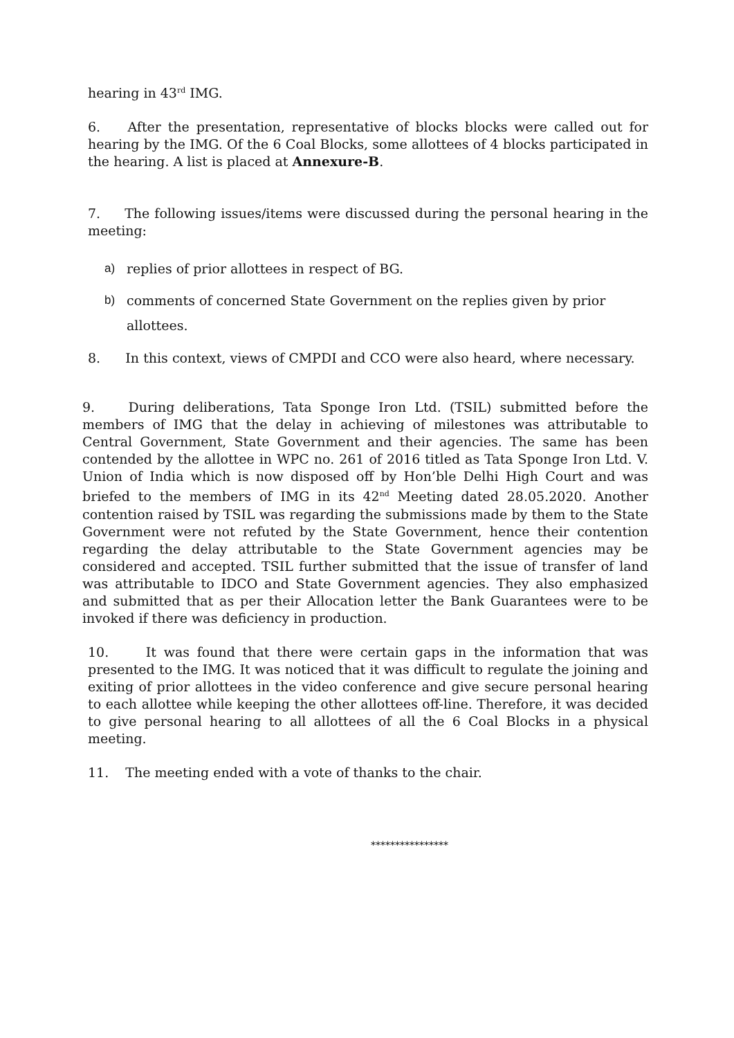hearing in 43<sup>rd</sup> IMG.
6. After the presentation, representative of blocks blocks were called out for hearing by the IMG. Of the 6 Coal Blocks, some allottees of 4 blocks participated in the hearing. A list is placed at Annexure-B.
7. The following issues/items were discussed during the personal hearing in the meeting:
a) replies of prior allottees in respect of BG.
b) comments of concerned State Government on the replies given by prior allottees.
8. In this context, views of CMPDI and CCO were also heard, where necessary.
9. During deliberations, Tata Sponge Iron Ltd. (TSIL) submitted before the members of IMG that the delay in achieving of milestones was attributable to Central Government, State Government and their agencies. The same has been contended by the allottee in WPC no. 261 of 2016 titled as Tata Sponge Iron Ltd. V. Union of India which is now disposed off by Hon’ble Delhi High Court and was briefed to the members of IMG in its 42<sup>nd</sup> Meeting dated 28.05.2020. Another contention raised by TSIL was regarding the submissions made by them to the State Government were not refuted by the State Government, hence their contention regarding the delay attributable to the State Government agencies may be considered and accepted. TSIL further submitted that the issue of transfer of land was attributable to IDCO and State Government agencies. They also emphasized and submitted that as per their Allocation letter the Bank Guarantees were to be invoked if there was deficiency in production.
10. It was found that there were certain gaps in the information that was presented to the IMG. It was noticed that it was difficult to regulate the joining and exiting of prior allottees in the video conference and give secure personal hearing to each allottee while keeping the other allottees off-line. Therefore, it was decided to give personal hearing to all allottees of all the 6 Coal Blocks in a physical meeting.
11. The meeting ended with a vote of thanks to the chair.
****************